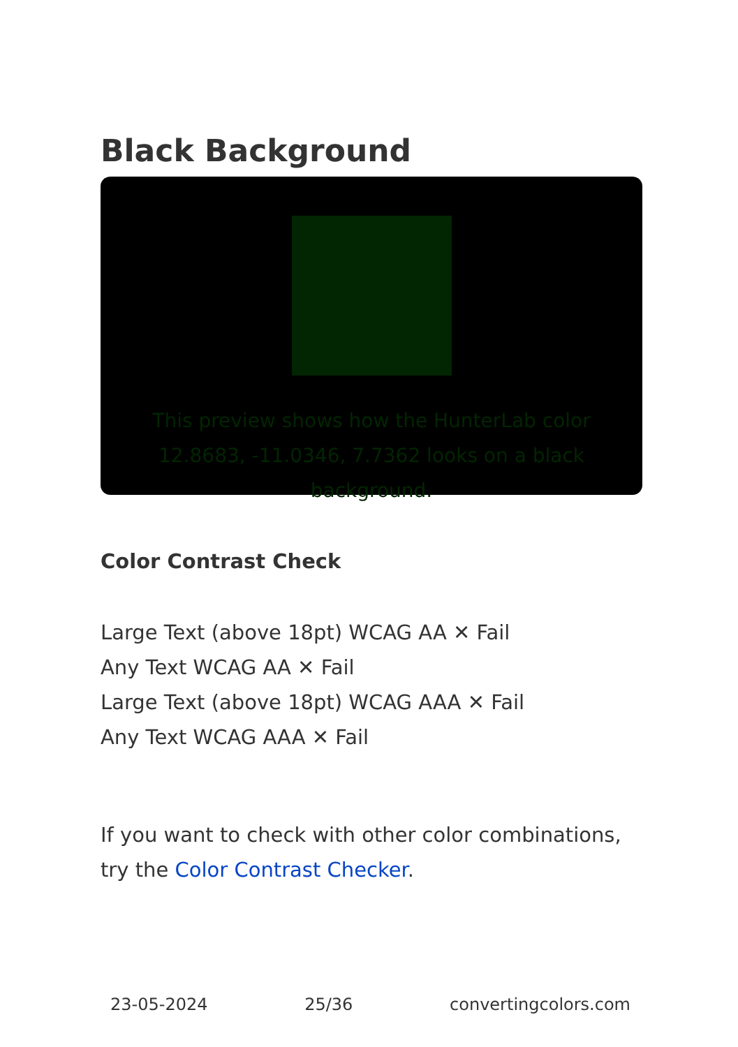Black Background
This preview shows how the HunterLab color 12.8683, -11.0346, 7.7362 looks on a black background.
Color Contrast Check
Large Text (above 18pt) WCAG AA ✕ Fail
Any Text WCAG AA ✕ Fail
Large Text (above 18pt) WCAG AAA ✕ Fail
Any Text WCAG AAA ✕ Fail
If you want to check with other color combinations, try the Color Contrast Checker.
23-05-2024 25/36 convertingcolors.com